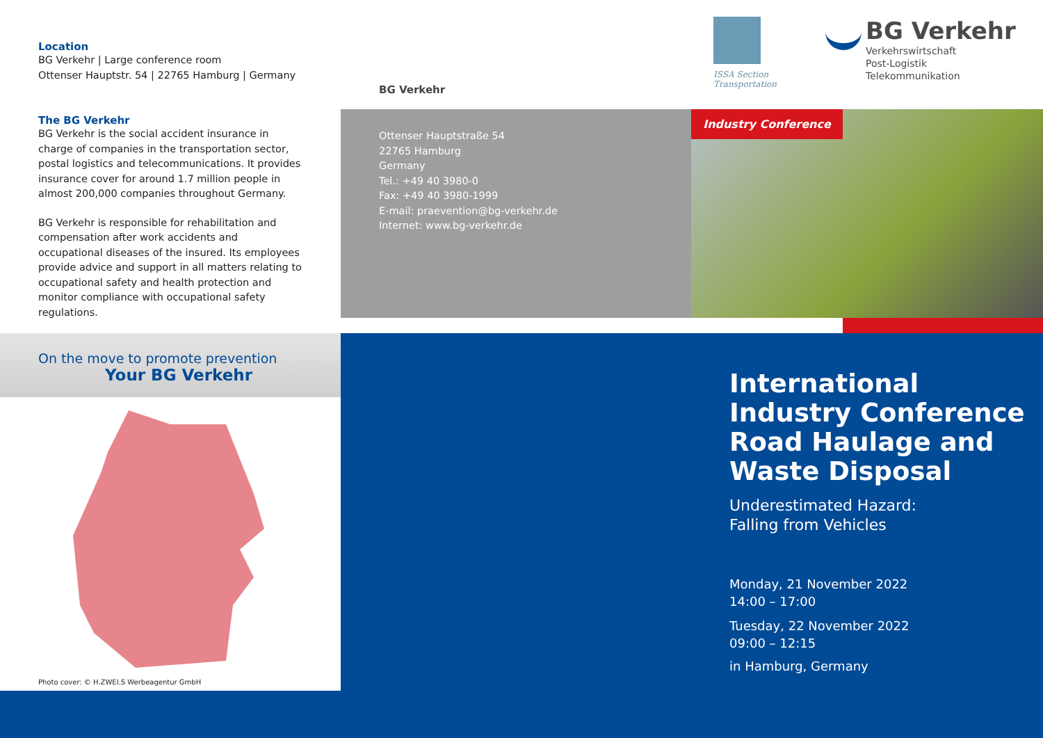Location
BG Verkehr | Large conference room
Ottenser Hauptstr. 54 | 22765 Hamburg | Germany
The BG Verkehr
BG Verkehr is the social accident insurance in charge of companies in the transportation sector, postal logistics and telecommunications. It provides insurance cover for around 1.7 million people in almost 200,000 companies throughout Germany.
BG Verkehr is responsible for rehabilitation and compensation after work accidents and occupational diseases of the insured. Its employees provide advice and support in all matters relating to occupational safety and health protection and monitor compliance with occupational safety regulations.
On the move to promote prevention
Your BG Verkehr
Photo cover: © H.ZWEI.S Werbeagentur GmbH
BG Verkehr
Ottenser Hauptstraße 54
22765 Hamburg
Germany
Tel.: +49 40 3980-0
Fax: +49 40 3980-1999
E-mail: praevention@bg-verkehr.de
Internet: www.bg-verkehr.de
ISSA Section
Transportation
BG Verkehr
Verkehrswirtschaft
Post-Logistik
Telekommunikation
Industry Conference
International Industry Conference Road Haulage and Waste Disposal
Underestimated Hazard:
Falling from Vehicles
Monday, 21 November 2022
14:00 – 17:00
Tuesday, 22 November 2022
09:00 – 12:15
in Hamburg, Germany